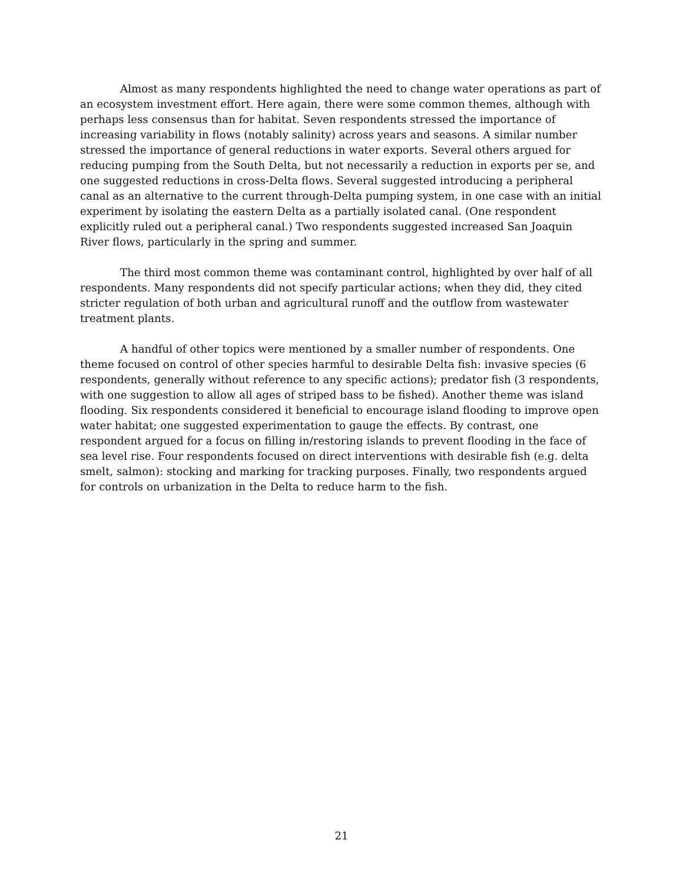Almost as many respondents highlighted the need to change water operations as part of an ecosystem investment effort. Here again, there were some common themes, although with perhaps less consensus than for habitat. Seven respondents stressed the importance of increasing variability in flows (notably salinity) across years and seasons. A similar number stressed the importance of general reductions in water exports. Several others argued for reducing pumping from the South Delta, but not necessarily a reduction in exports per se, and one suggested reductions in cross-Delta flows. Several suggested introducing a peripheral canal as an alternative to the current through-Delta pumping system, in one case with an initial experiment by isolating the eastern Delta as a partially isolated canal. (One respondent explicitly ruled out a peripheral canal.) Two respondents suggested increased San Joaquin River flows, particularly in the spring and summer.
The third most common theme was contaminant control, highlighted by over half of all respondents. Many respondents did not specify particular actions; when they did, they cited stricter regulation of both urban and agricultural runoff and the outflow from wastewater treatment plants.
A handful of other topics were mentioned by a smaller number of respondents. One theme focused on control of other species harmful to desirable Delta fish: invasive species (6 respondents, generally without reference to any specific actions); predator fish (3 respondents, with one suggestion to allow all ages of striped bass to be fished). Another theme was island flooding. Six respondents considered it beneficial to encourage island flooding to improve open water habitat; one suggested experimentation to gauge the effects. By contrast, one respondent argued for a focus on filling in/restoring islands to prevent flooding in the face of sea level rise. Four respondents focused on direct interventions with desirable fish (e.g. delta smelt, salmon): stocking and marking for tracking purposes. Finally, two respondents argued for controls on urbanization in the Delta to reduce harm to the fish.
21